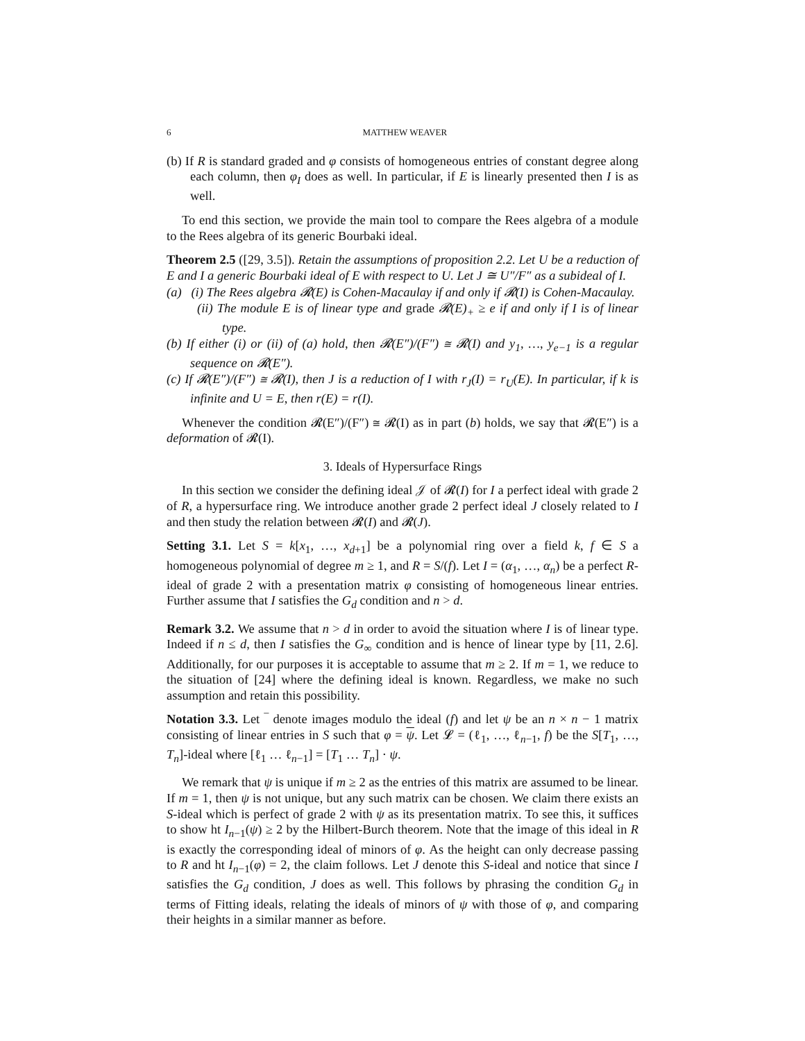6 MATTHEW WEAVER
(b) If R is standard graded and φ consists of homogeneous entries of constant degree along each column, then φ<sub>I</sub> does as well. In particular, if E is linearly presented then I is as well.
To end this section, we provide the main tool to compare the Rees algebra of a module to the Rees algebra of its generic Bourbaki ideal.
Theorem 2.5 ([29, 3.5]). Retain the assumptions of proposition 2.2. Let U be a reduction of E and I a generic Bourbaki ideal of E with respect to U. Let J ≅ U″/F″ as a subideal of I.
(a) (i) The Rees algebra 𝓡(E) is Cohen-Macaulay if and only if 𝓡(I) is Cohen-Macaulay.
(ii) The module E is of linear type and grade 𝓡(E)<sub>+</sub> ≥ e if and only if I is of linear type.
(b) If either (i) or (ii) of (a) hold, then 𝓡(E″)/(F″) ≅ 𝓡(I) and y<sub>1</sub>, …, y<sub>e−1</sub> is a regular sequence on 𝓡(E″).
(c) If 𝓡(E″)/(F″) ≅ 𝓡(I), then J is a reduction of I with r<sub>J</sub>(I) = r<sub>U</sub>(E). In particular, if k is infinite and U = E, then r(E) = r(I).
Whenever the condition 𝓡(E″)/(F″) ≅ 𝓡(I) as in part (b) holds, we say that 𝓡(E″) is a deformation of 𝓡(I).
3. Ideals of Hypersurface Rings
In this section we consider the defining ideal 𝒥 of 𝓡(I) for I a perfect ideal with grade 2 of R, a hypersurface ring. We introduce another grade 2 perfect ideal J closely related to I and then study the relation between 𝓡(I) and 𝓡(J).
Setting 3.1. Let S = k[x<sub>1</sub>, …, x<sub>d+1</sub>] be a polynomial ring over a field k, f ∈ S a homogeneous polynomial of degree m ≥ 1, and R = S/(f). Let I = (α<sub>1</sub>, …, α<sub>n</sub>) be a perfect R-ideal of grade 2 with a presentation matrix φ consisting of homogeneous linear entries. Further assume that I satisfies the G<sub>d</sub> condition and n > d.
Remark 3.2. We assume that n > d in order to avoid the situation where I is of linear type. Indeed if n ≤ d, then I satisfies the G<sub>∞</sub> condition and is hence of linear type by [11, 2.6]. Additionally, for our purposes it is acceptable to assume that m ≥ 2. If m = 1, we reduce to the situation of [24] where the defining ideal is known. Regardless, we make no such assumption and retain this possibility.
Notation 3.3. Let ‾ denote images modulo the ideal (f) and let ψ be an n × n − 1 matrix consisting of linear entries in S such that φ = ψ. Let 𝓛 = (ℓ<sub>1</sub>, …, ℓ<sub>n−1</sub>, f) be the S[T<sub>1</sub>, …, T<sub>n</sub>]-ideal where [ℓ<sub>1</sub> … ℓ<sub>n−1</sub>] = [T<sub>1</sub> … T<sub>n</sub>] · ψ.
We remark that ψ is unique if m ≥ 2 as the entries of this matrix are assumed to be linear. If m = 1, then ψ is not unique, but any such matrix can be chosen. We claim there exists an S-ideal which is perfect of grade 2 with ψ as its presentation matrix. To see this, it suffices to show ht I<sub>n−1</sub>(ψ) ≥ 2 by the Hilbert-Burch theorem. Note that the image of this ideal in R is exactly the corresponding ideal of minors of φ. As the height can only decrease passing to R and ht I<sub>n−1</sub>(φ) = 2, the claim follows. Let J denote this S-ideal and notice that since I satisfies the G<sub>d</sub> condition, J does as well. This follows by phrasing the condition G<sub>d</sub> in terms of Fitting ideals, relating the ideals of minors of ψ with those of φ, and comparing their heights in a similar manner as before.